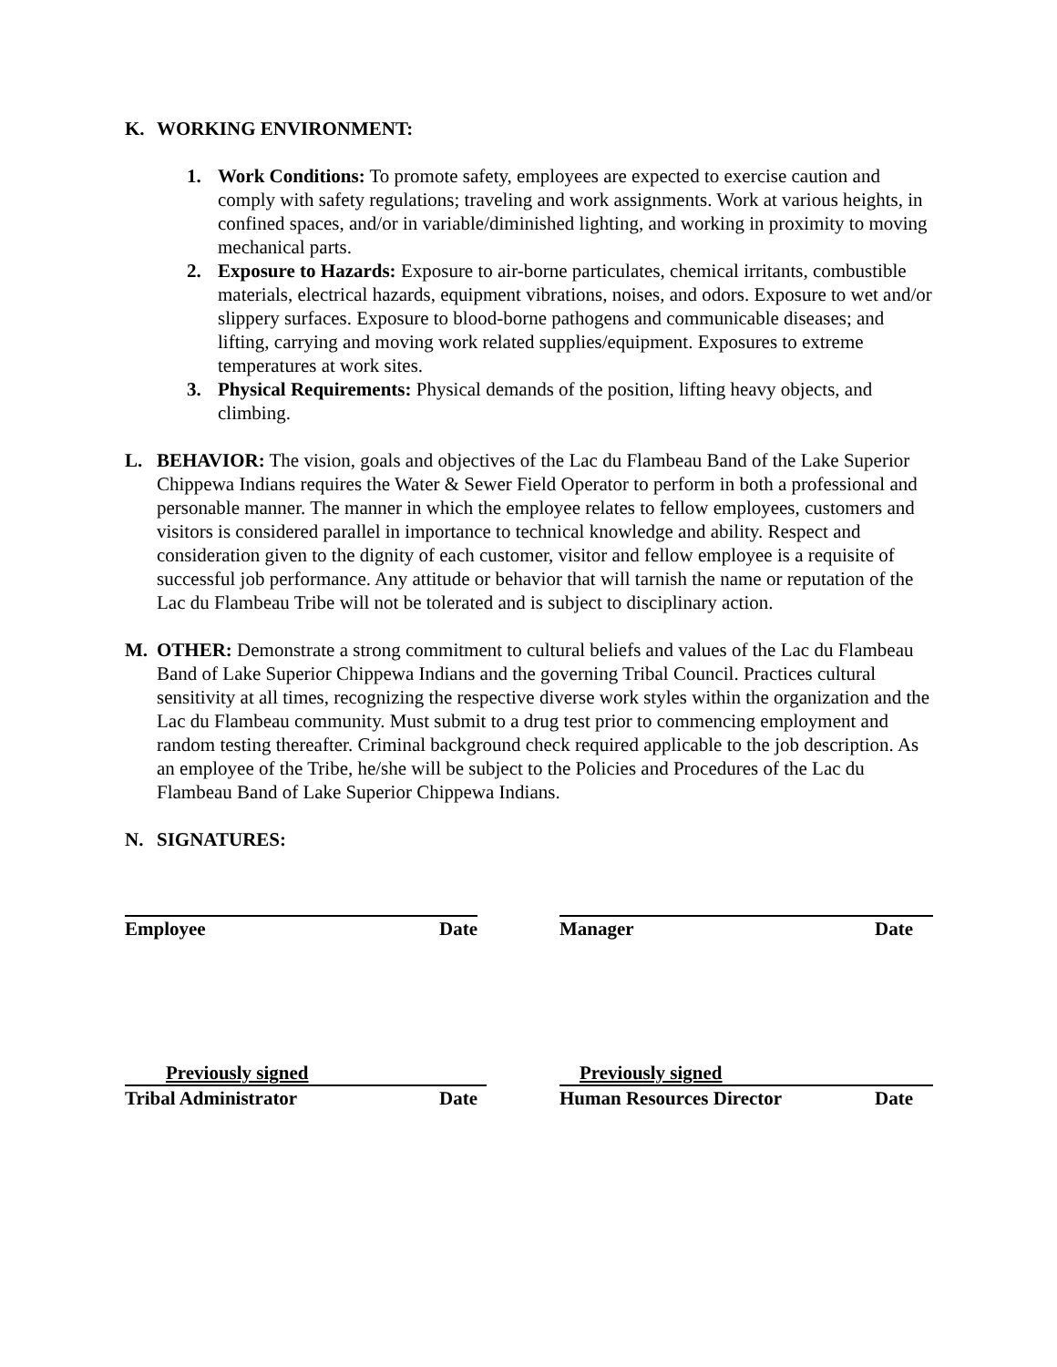K. WORKING ENVIRONMENT:
1. Work Conditions: To promote safety, employees are expected to exercise caution and comply with safety regulations; traveling and work assignments. Work at various heights, in confined spaces, and/or in variable/diminished lighting, and working in proximity to moving mechanical parts.
2. Exposure to Hazards: Exposure to air-borne particulates, chemical irritants, combustible materials, electrical hazards, equipment vibrations, noises, and odors. Exposure to wet and/or slippery surfaces. Exposure to blood-borne pathogens and communicable diseases; and lifting, carrying and moving work related supplies/equipment. Exposures to extreme temperatures at work sites.
3. Physical Requirements: Physical demands of the position, lifting heavy objects, and climbing.
L. BEHAVIOR: The vision, goals and objectives of the Lac du Flambeau Band of the Lake Superior Chippewa Indians requires the Water & Sewer Field Operator to perform in both a professional and personable manner. The manner in which the employee relates to fellow employees, customers and visitors is considered parallel in importance to technical knowledge and ability. Respect and consideration given to the dignity of each customer, visitor and fellow employee is a requisite of successful job performance. Any attitude or behavior that will tarnish the name or reputation of the Lac du Flambeau Tribe will not be tolerated and is subject to disciplinary action.
M. OTHER: Demonstrate a strong commitment to cultural beliefs and values of the Lac du Flambeau Band of Lake Superior Chippewa Indians and the governing Tribal Council. Practices cultural sensitivity at all times, recognizing the respective diverse work styles within the organization and the Lac du Flambeau community. Must submit to a drug test prior to commencing employment and random testing thereafter. Criminal background check required applicable to the job description. As an employee of the Tribe, he/she will be subject to the Policies and Procedures of the Lac du Flambeau Band of Lake Superior Chippewa Indians.
N. SIGNATURES:
Employee Date Manager Date
Previously signed
Tribal Administrator Date
Previously signed
Human Resources Director Date